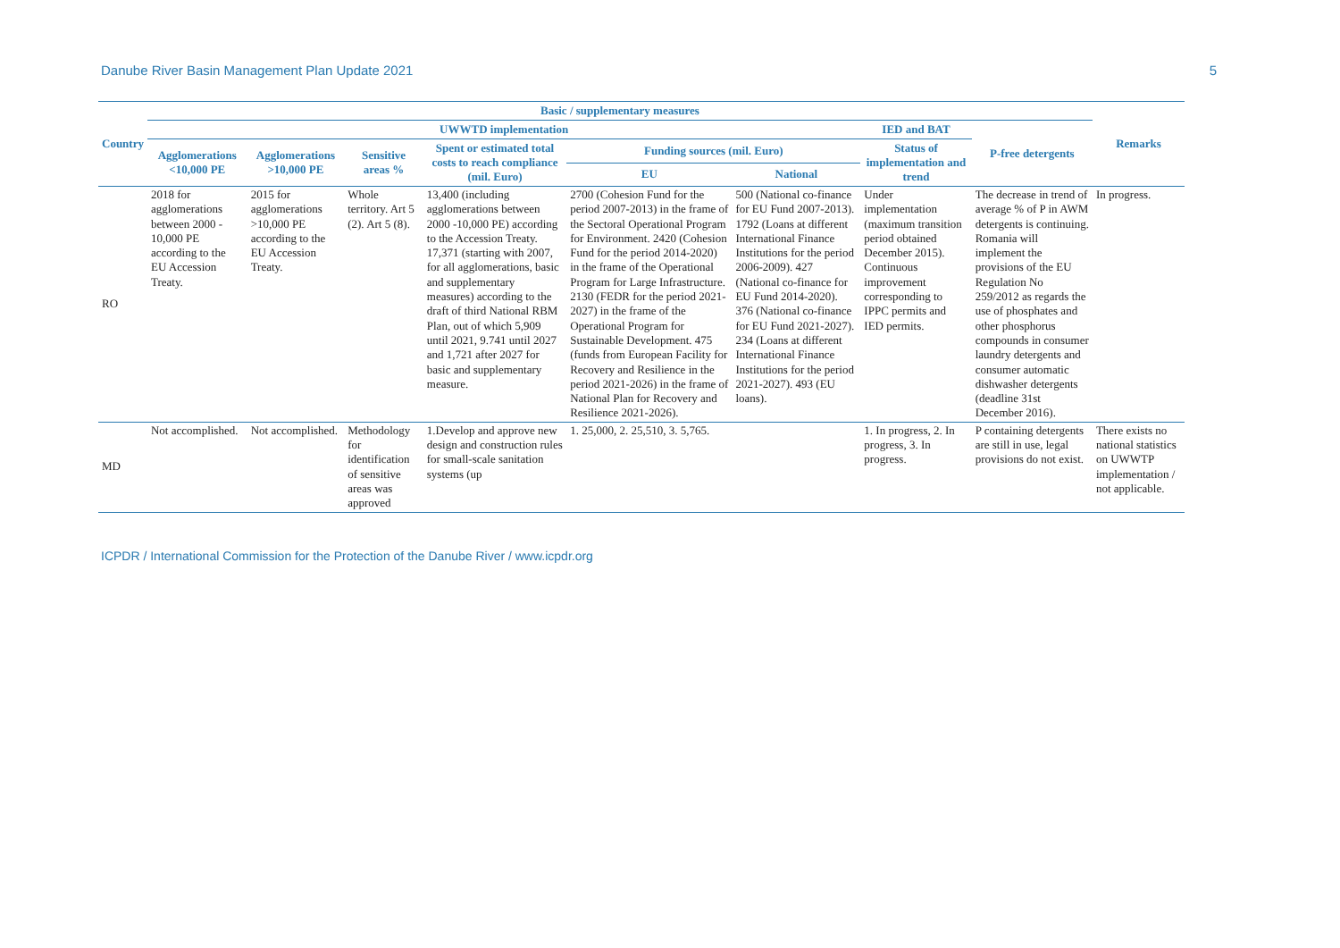Danube River Basin Management Plan Update 2021 5
| Country | Basic / supplementary measures | | | | | | | | Remarks |
| --- | --- | --- | --- | --- | --- | --- | --- | --- | --- |
| | UWWTD implementation | | | | | | IED and BAT | P-free detergents | |
| | Agglomerations <10,000 PE | Agglomerations >10,000 PE | Sensitive areas % | Spent or estimated total costs to reach compliance (mil. Euro) | Funding sources (mil. Euro) | | Status of implementation and trend | | |
| | | | | | EU | National | | | |
| RO | 2018 for agglomerations between 2000 - 10,000 PE according to the EU Accession Treaty. | 2015 for agglomerations >10,000 PE according to the EU Accession Treaty. | Whole territory. Art 5 (2). Art 5 (8). | 13,400 (including agglomerations between 2000 -10,000 PE) according to the Accession Treaty. 17,371 (starting with 2007, for all agglomerations, basic and supplementary measures) according to the draft of third National RBM Plan, out of which 5,909 until 2021, 9.741 until 2027 and 1,721 after 2027 for basic and supplementary measure. | 2700 (Cohesion Fund for the period 2007-2013) in the frame of the Sectoral Operational Program for Environment. 2420 (Cohesion Fund for the period 2014-2020) in the frame of the Operational Program for Large Infrastructure. 2130 (FEDR for the period 2021-2027) in the frame of the Operational Program for Sustainable Development. 475 (funds from European Facility for Recovery and Resilience in the period 2021-2026) in the frame of National Plan for Recovery and Resilience 2021-2026). | 500 (National co-finance for EU Fund 2007-2013). 1792 (Loans at different International Finance Institutions for the period 2006-2009). 427 (National co-finance for EU Fund 2014-2020). 376 (National co-finance for EU Fund 2021-2027). 234 (Loans at different International Finance Institutions for the period 2021-2027). 493 (EU loans). | Under implementation (maximum transition period obtained December 2015). Continuous improvement corresponding to IPPC permits and IED permits. | The decrease in trend of average % of P in AWM detergents is continuing. Romania will implement the provisions of the EU Regulation No 259/2012 as regards the use of phosphates and other phosphorus compounds in consumer laundry detergents and consumer automatic dishwasher detergents (deadline 31st December 2016). | In progress. |
| MD | Not accomplished. | Not accomplished. | Methodology for identification of sensitive areas was approved | 1.Develop and approve new design and construction rules for small-scale sanitation systems (up | 1. 25,000, 2. 25,510, 3. 5,765. | | 1. In progress, 2. In progress, 3. In progress. | P containing detergents are still in use, legal provisions do not exist. | There exists no national statistics on UWWTP implementation / not applicable. |
ICPDR / International Commission for the Protection of the Danube River / www.icpdr.org